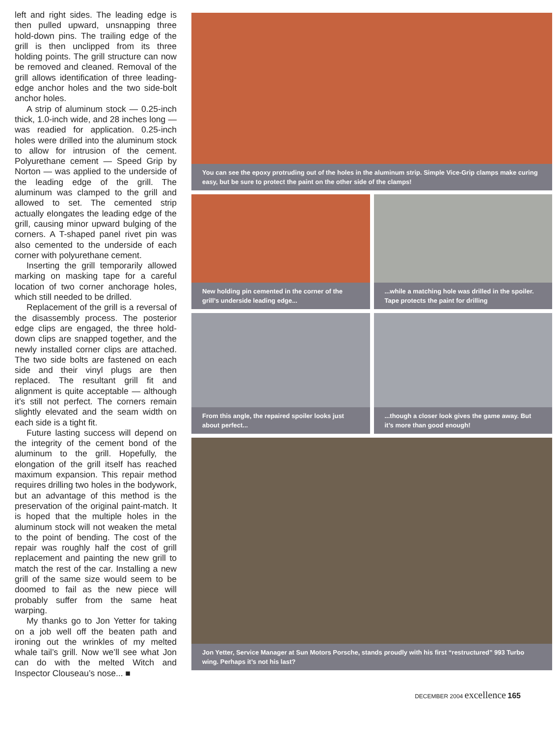left and right sides. The leading edge is then pulled upward, unsnapping three hold-down pins. The trailing edge of the grill is then unclipped from its three holding points. The grill structure can now be removed and cleaned. Removal of the grill allows identification of three leading-edge anchor holes and the two side-bolt anchor holes.
A strip of aluminum stock — 0.25-inch thick, 1.0-inch wide, and 28 inches long — was readied for application. 0.25-inch holes were drilled into the aluminum stock to allow for intrusion of the cement. Polyurethane cement — Speed Grip by Norton — was applied to the underside of the leading edge of the grill. The aluminum was clamped to the grill and allowed to set. The cemented strip actually elongates the leading edge of the grill, causing minor upward bulging of the corners. A T-shaped panel rivet pin was also cemented to the underside of each corner with polyurethane cement.
Inserting the grill temporarily allowed marking on masking tape for a careful location of two corner anchorage holes, which still needed to be drilled.
Replacement of the grill is a reversal of the disassembly process. The posterior edge clips are engaged, the three hold-down clips are snapped together, and the newly installed corner clips are attached. The two side bolts are fastened on each side and their vinyl plugs are then replaced. The resultant grill fit and alignment is quite acceptable — although it’s still not perfect. The corners remain slightly elevated and the seam width on each side is a tight fit.
Future lasting success will depend on the integrity of the cement bond of the aluminum to the grill. Hopefully, the elongation of the grill itself has reached maximum expansion. This repair method requires drilling two holes in the bodywork, but an advantage of this method is the preservation of the original paint-match. It is hoped that the multiple holes in the aluminum stock will not weaken the metal to the point of bending. The cost of the repair was roughly half the cost of grill replacement and painting the new grill to match the rest of the car. Installing a new grill of the same size would seem to be doomed to fail as the new piece will probably suffer from the same heat warping.
My thanks go to Jon Yetter for taking on a job well off the beaten path and ironing out the wrinkles of my melted whale tail’s grill. Now we’ll see what Jon can do with the melted Witch and Inspector Clouseau’s nose... ■
You can see the epoxy protruding out of the holes in the aluminum strip. Simple Vice-Grip clamps make curing easy, but be sure to protect the paint on the other side of the clamps!
New holding pin cemented in the corner of the grill’s underside leading edge...
...while a matching hole was drilled in the spoiler. Tape protects the paint for drilling
From this angle, the repaired spoiler looks just about perfect...
...though a closer look gives the game away. But it’s more than good enough!
Jon Yetter, Service Manager at Sun Motors Porsche, stands proudly with his first “restructured” 993 Turbo wing. Perhaps it’s not his last?
DECEMBER 2004 excellence 165